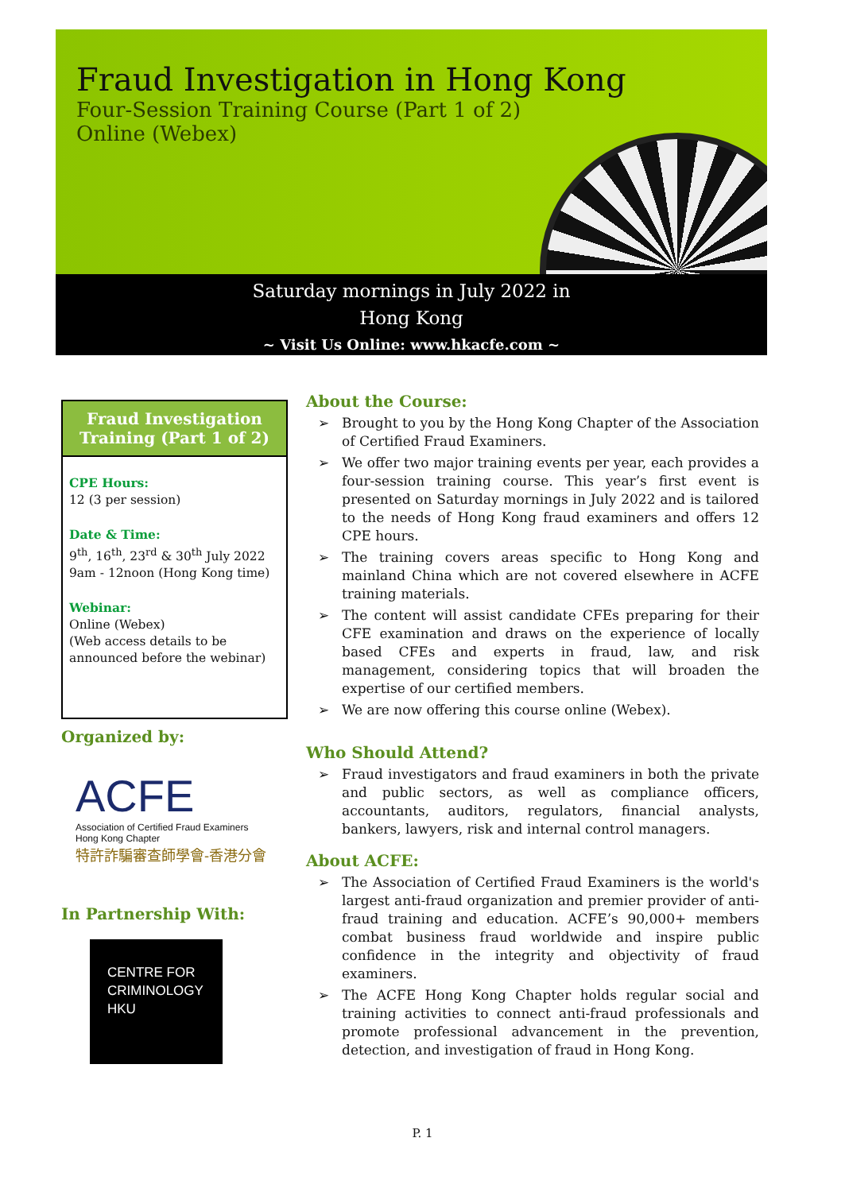Fraud Investigation in Hong Kong
Four-Session Training Course (Part 1 of 2)
Online (Webex)
Saturday mornings in July 2022 in
Hong Kong
~ Visit Us Online: www.hkacfe.com ~
Fraud Investigation Training (Part 1 of 2)
CPE Hours:
12 (3 per session)
Date & Time:
9<sup>th</sup>, 16<sup>th</sup>, 23<sup>rd</sup> & 30<sup>th</sup> July 2022
9am - 12noon (Hong Kong time)
Webinar:
Online (Webex)
(Web access details to be announced before the webinar)
Organized by:
ACFE
Association of Certified Fraud Examiners
Hong Kong Chapter
特許詐騙審查師學會-香港分會
In Partnership With:
CENTRE FOR
CRIMINOLOGY
HKU
About the Course:
➢ Brought to you by the Hong Kong Chapter of the Association of Certified Fraud Examiners.
➢ We offer two major training events per year, each provides a four-session training course. This year’s first event is presented on Saturday mornings in July 2022 and is tailored to the needs of Hong Kong fraud examiners and offers 12 CPE hours.
➢ The training covers areas specific to Hong Kong and mainland China which are not covered elsewhere in ACFE training materials.
➢ The content will assist candidate CFEs preparing for their CFE examination and draws on the experience of locally based CFEs and experts in fraud, law, and risk management, considering topics that will broaden the expertise of our certified members.
➢ We are now offering this course online (Webex).
Who Should Attend?
➢ Fraud investigators and fraud examiners in both the private and public sectors, as well as compliance officers, accountants, auditors, regulators, financial analysts, bankers, lawyers, risk and internal control managers.
About ACFE:
➢ The Association of Certified Fraud Examiners is the world's largest anti-fraud organization and premier provider of anti-fraud training and education. ACFE’s 90,000+ members combat business fraud worldwide and inspire public confidence in the integrity and objectivity of fraud examiners.
➢ The ACFE Hong Kong Chapter holds regular social and training activities to connect anti-fraud professionals and promote professional advancement in the prevention, detection, and investigation of fraud in Hong Kong.
P. 1